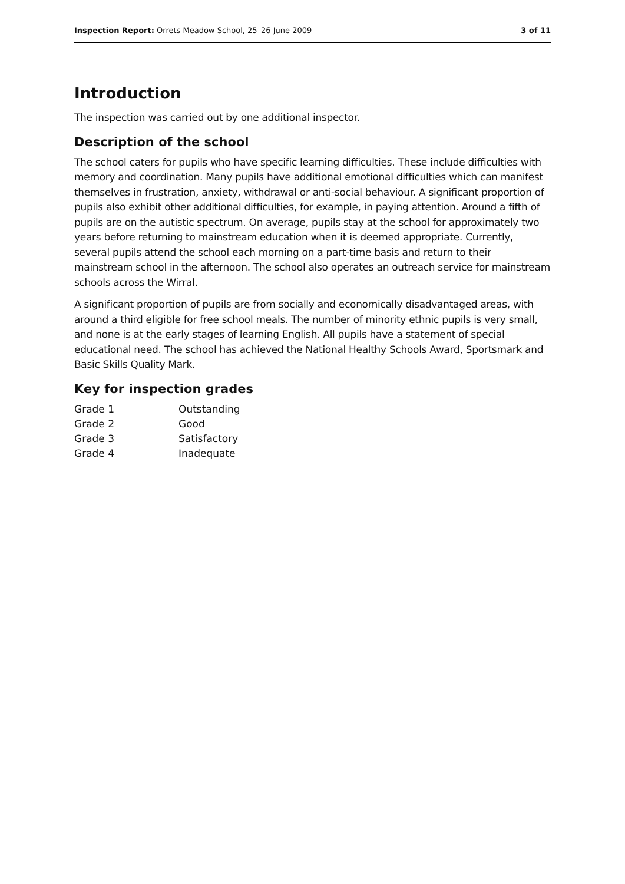Inspection Report: Orrets Meadow School, 25–26 June 2009 3 of 11
Introduction
The inspection was carried out by one additional inspector.
Description of the school
The school caters for pupils who have specific learning difficulties. These include difficulties with memory and coordination. Many pupils have additional emotional difficulties which can manifest themselves in frustration, anxiety, withdrawal or anti-social behaviour. A significant proportion of pupils also exhibit other additional difficulties, for example, in paying attention. Around a fifth of pupils are on the autistic spectrum. On average, pupils stay at the school for approximately two years before returning to mainstream education when it is deemed appropriate. Currently, several pupils attend the school each morning on a part-time basis and return to their mainstream school in the afternoon. The school also operates an outreach service for mainstream schools across the Wirral.
A significant proportion of pupils are from socially and economically disadvantaged areas, with around a third eligible for free school meals. The number of minority ethnic pupils is very small, and none is at the early stages of learning English. All pupils have a statement of special educational need. The school has achieved the National Healthy Schools Award, Sportsmark and Basic Skills Quality Mark.
Key for inspection grades
| Grade 1 | Outstanding |
| Grade 2 | Good |
| Grade 3 | Satisfactory |
| Grade 4 | Inadequate |